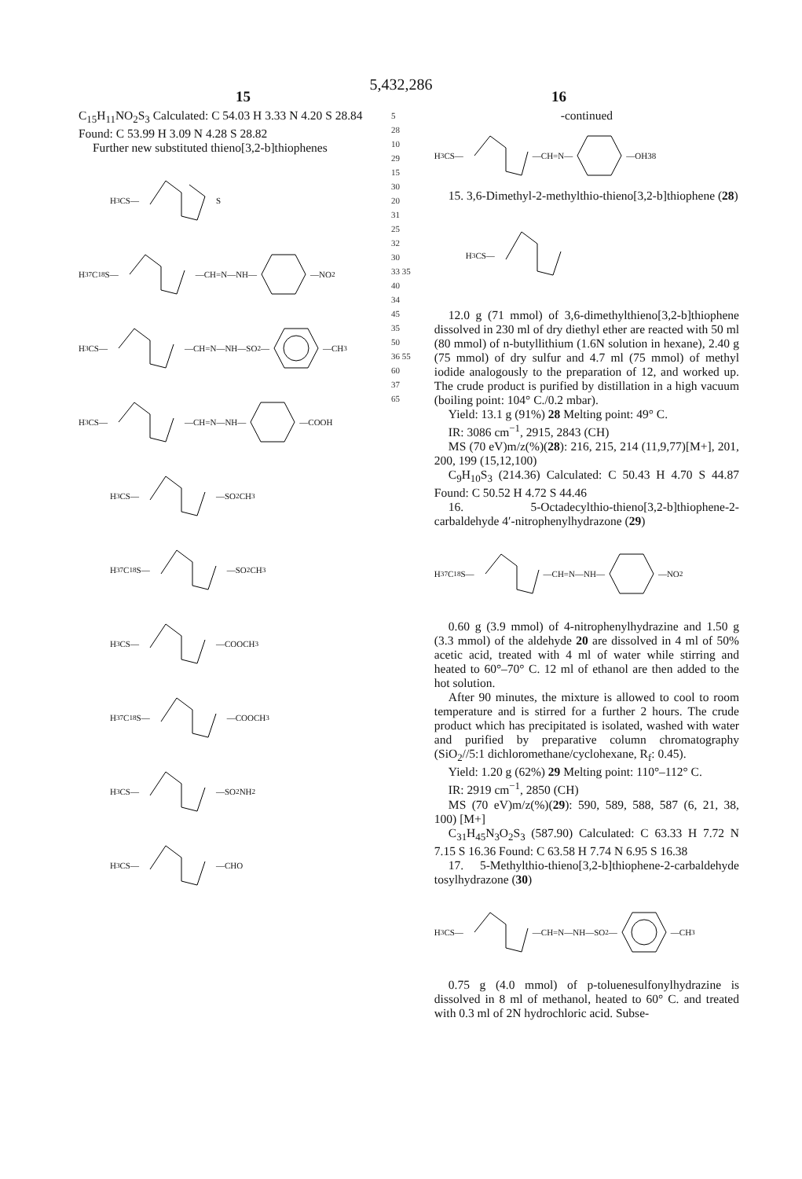5,432,286
15 16
C<sub>15</sub>H<sub>11</sub>NO<sub>2</sub>S<sub>3</sub> Calculated: C 54.03 H 3.33 N 4.20 S 28.84 Found: C 53.99 H 3.09 N 4.28 S 28.82
Further new substituted thieno[3,2-b]thiophenes
H<sub>3</sub>CS— S
H<sub>37</sub>C<sub>18</sub>S— —CH=N—NH— —NO<sub>2</sub>
H<sub>3</sub>CS— —CH=N—NH—SO<sub>2</sub>— —CH<sub>3</sub>
H<sub>3</sub>CS— —CH=N—NH— —COOH
H<sub>3</sub>CS— —SO<sub>2</sub>CH<sub>3</sub>
H<sub>37</sub>C<sub>18</sub>S— —SO<sub>2</sub>CH<sub>3</sub>
H<sub>3</sub>CS— —COOCH<sub>3</sub>
H<sub>37</sub>C<sub>18</sub>S— —COOCH<sub>3</sub>
H<sub>3</sub>CS— —SO<sub>2</sub>NH<sub>2</sub>
H<sub>3</sub>CS— —CHO
5
28
10
29
15
30
20
31
25
32
30
33 35
40
34
45
35
50
36 55
60
37
65
-continued
H<sub>3</sub>CS— —CH=N— —OH 38
15. 3,6-Dimethyl-2-methylthio-thieno[3,2-b]thiophene (28)
H<sub>3</sub>CS—
12.0 g (71 mmol) of 3,6-dimethylthieno[3,2-b]thiophene dissolved in 230 ml of dry diethyl ether are reacted with 50 ml (80 mmol) of n-butyllithium (1.6N solution in hexane), 2.40 g (75 mmol) of dry sulfur and 4.7 ml (75 mmol) of methyl iodide analogously to the preparation of 12, and worked up. The crude product is purified by distillation in a high vacuum (boiling point: 104° C./0.2 mbar).
Yield: 13.1 g (91%) 28 Melting point: 49° C.
IR: 3086 cm<sup>−1</sup>, 2915, 2843 (CH)
MS (70 eV)m/z(%)(28): 216, 215, 214 (11,9,77)[M+], 201, 200, 199 (15,12,100)
C<sub>9</sub>H<sub>10</sub>S<sub>3</sub> (214.36) Calculated: C 50.43 H 4.70 S 44.87 Found: C 50.52 H 4.72 S 44.46
16. 5-Octadecylthio-thieno[3,2-b]thiophene-2-carbaldehyde 4′-nitrophenylhydrazone (29)
H<sub>37</sub>C<sub>18</sub>S— —CH=N—NH— —NO<sub>2</sub>
0.60 g (3.9 mmol) of 4-nitrophenylhydrazine and 1.50 g (3.3 mmol) of the aldehyde 20 are dissolved in 4 ml of 50% acetic acid, treated with 4 ml of water while stirring and heated to 60°–70° C. 12 ml of ethanol are then added to the hot solution.
After 90 minutes, the mixture is allowed to cool to room temperature and is stirred for a further 2 hours. The crude product which has precipitated is isolated, washed with water and purified by preparative column chromatography (SiO<sub>2</sub>//5:1 dichloromethane/cyclohexane, R<sub>f</sub>: 0.45).
Yield: 1.20 g (62%) 29 Melting point: 110°–112° C.
IR: 2919 cm<sup>−1</sup>, 2850 (CH)
MS (70 eV)m/z(%)(29): 590, 589, 588, 587 (6, 21, 38, 100) [M+]
C<sub>31</sub>H<sub>45</sub>N<sub>3</sub>O<sub>2</sub>S<sub>3</sub> (587.90) Calculated: C 63.33 H 7.72 N 7.15 S 16.36 Found: C 63.58 H 7.74 N 6.95 S 16.38
17. 5-Methylthio-thieno[3,2-b]thiophene-2-carbaldehyde tosylhydrazone (30)
H<sub>3</sub>CS— —CH=N—NH—SO<sub>2</sub>— —CH<sub>3</sub>
0.75 g (4.0 mmol) of p-toluenesulfonylhydrazine is dissolved in 8 ml of methanol, heated to 60° C. and treated with 0.3 ml of 2N hydrochloric acid. Subse-